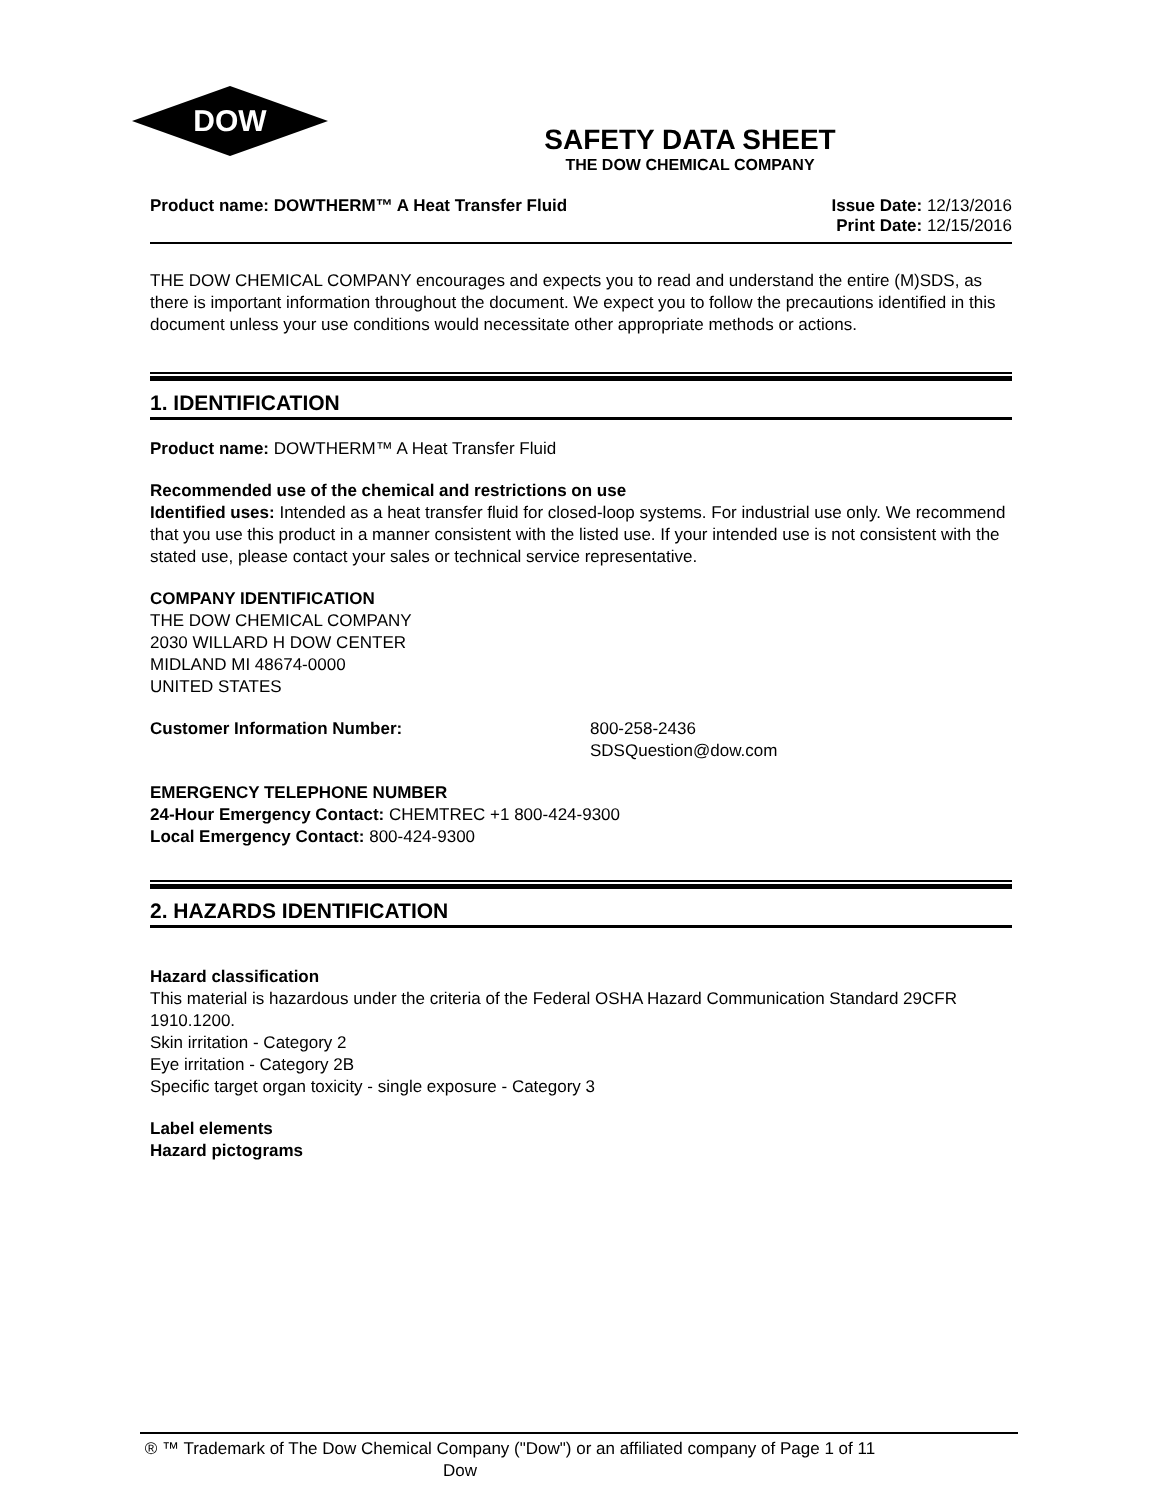DOW
SAFETY DATA SHEET
THE DOW CHEMICAL COMPANY
Product name: DOWTHERM™ A Heat Transfer Fluid
Issue Date: 12/13/2016
Print Date: 12/15/2016
THE DOW CHEMICAL COMPANY encourages and expects you to read and understand the entire (M)SDS, as there is important information throughout the document. We expect you to follow the precautions identified in this document unless your use conditions would necessitate other appropriate methods or actions.
1. IDENTIFICATION
Product name: DOWTHERM™ A Heat Transfer Fluid
Recommended use of the chemical and restrictions on use
Identified uses: Intended as a heat transfer fluid for closed-loop systems. For industrial use only. We recommend that you use this product in a manner consistent with the listed use. If your intended use is not consistent with the stated use, please contact your sales or technical service representative.
COMPANY IDENTIFICATION
THE DOW CHEMICAL COMPANY
2030 WILLARD H DOW CENTER
MIDLAND MI 48674-0000
UNITED STATES
Customer Information Number: 800-258-2436
SDSQuestion@dow.com
EMERGENCY TELEPHONE NUMBER
24-Hour Emergency Contact: CHEMTREC +1 800-424-9300
Local Emergency Contact: 800-424-9300
2. HAZARDS IDENTIFICATION
Hazard classification
This material is hazardous under the criteria of the Federal OSHA Hazard Communication Standard 29CFR 1910.1200.
Skin irritation - Category 2
Eye irritation - Category 2B
Specific target organ toxicity - single exposure - Category 3
Label elements
Hazard pictograms
® ™ Trademark of The Dow Chemical Company ("Dow") or an affiliated company of Dow
Page 1 of 11